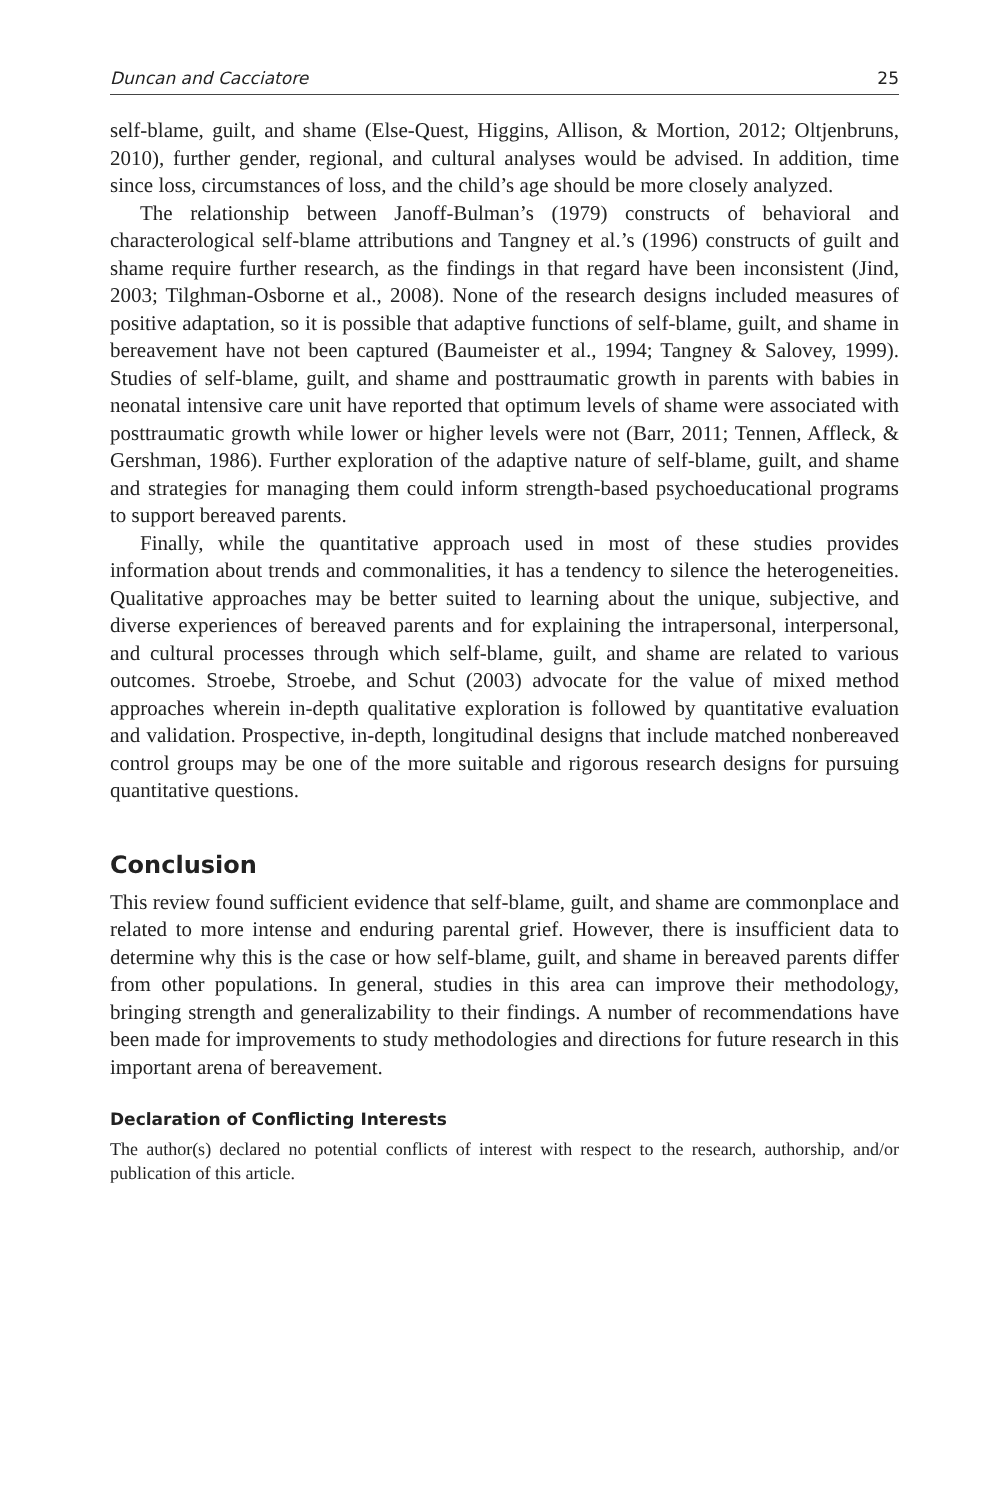Duncan and Cacciatore 25
self-blame, guilt, and shame (Else-Quest, Higgins, Allison, & Mortion, 2012; Oltjenbruns, 2010), further gender, regional, and cultural analyses would be advised. In addition, time since loss, circumstances of loss, and the child’s age should be more closely analyzed.
The relationship between Janoff-Bulman’s (1979) constructs of behavioral and characterological self-blame attributions and Tangney et al.’s (1996) constructs of guilt and shame require further research, as the findings in that regard have been inconsistent (Jind, 2003; Tilghman-Osborne et al., 2008). None of the research designs included measures of positive adaptation, so it is possible that adaptive functions of self-blame, guilt, and shame in bereavement have not been captured (Baumeister et al., 1994; Tangney & Salovey, 1999). Studies of self-blame, guilt, and shame and posttraumatic growth in parents with babies in neonatal intensive care unit have reported that optimum levels of shame were associated with posttraumatic growth while lower or higher levels were not (Barr, 2011; Tennen, Affleck, & Gershman, 1986). Further exploration of the adaptive nature of self-blame, guilt, and shame and strategies for managing them could inform strength-based psychoeducational programs to support bereaved parents.
Finally, while the quantitative approach used in most of these studies provides information about trends and commonalities, it has a tendency to silence the heterogeneities. Qualitative approaches may be better suited to learning about the unique, subjective, and diverse experiences of bereaved parents and for explaining the intrapersonal, interpersonal, and cultural processes through which self-blame, guilt, and shame are related to various outcomes. Stroebe, Stroebe, and Schut (2003) advocate for the value of mixed method approaches wherein in-depth qualitative exploration is followed by quantitative evaluation and validation. Prospective, in-depth, longitudinal designs that include matched nonbereaved control groups may be one of the more suitable and rigorous research designs for pursuing quantitative questions.
Conclusion
This review found sufficient evidence that self-blame, guilt, and shame are commonplace and related to more intense and enduring parental grief. However, there is insufficient data to determine why this is the case or how self-blame, guilt, and shame in bereaved parents differ from other populations. In general, studies in this area can improve their methodology, bringing strength and generalizability to their findings. A number of recommendations have been made for improvements to study methodologies and directions for future research in this important arena of bereavement.
Declaration of Conflicting Interests
The author(s) declared no potential conflicts of interest with respect to the research, authorship, and/or publication of this article.